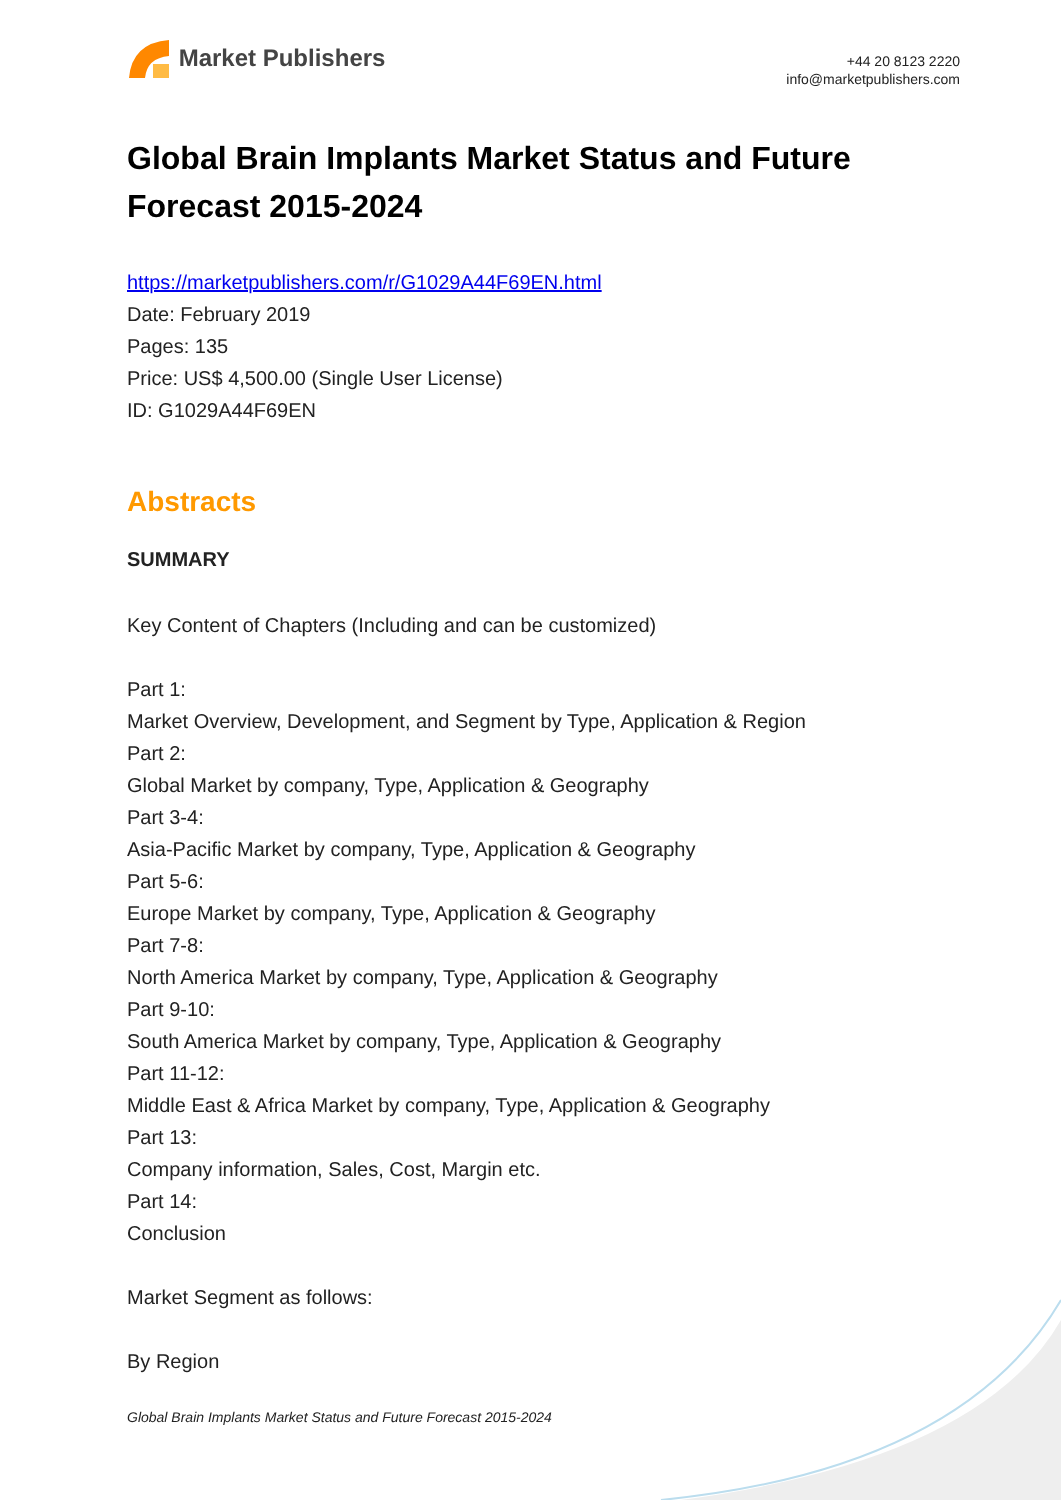Market Publishers
+44 20 8123 2220
info@marketpublishers.com
Global Brain Implants Market Status and Future Forecast 2015-2024
https://marketpublishers.com/r/G1029A44F69EN.html
Date: February 2019
Pages: 135
Price: US$ 4,500.00 (Single User License)
ID: G1029A44F69EN
Abstracts
SUMMARY
Key Content of Chapters (Including and can be customized)
Part 1:
Market Overview, Development, and Segment by Type, Application & Region
Part 2:
Global Market by company, Type, Application & Geography
Part 3-4:
Asia-Pacific Market by company, Type, Application & Geography
Part 5-6:
Europe Market by company, Type, Application & Geography
Part 7-8:
North America Market by company, Type, Application & Geography
Part 9-10:
South America Market by company, Type, Application & Geography
Part 11-12:
Middle East & Africa Market by company, Type, Application & Geography
Part 13:
Company information, Sales, Cost, Margin etc.
Part 14:
Conclusion
Market Segment as follows:
By Region
Global Brain Implants Market Status and Future Forecast 2015-2024